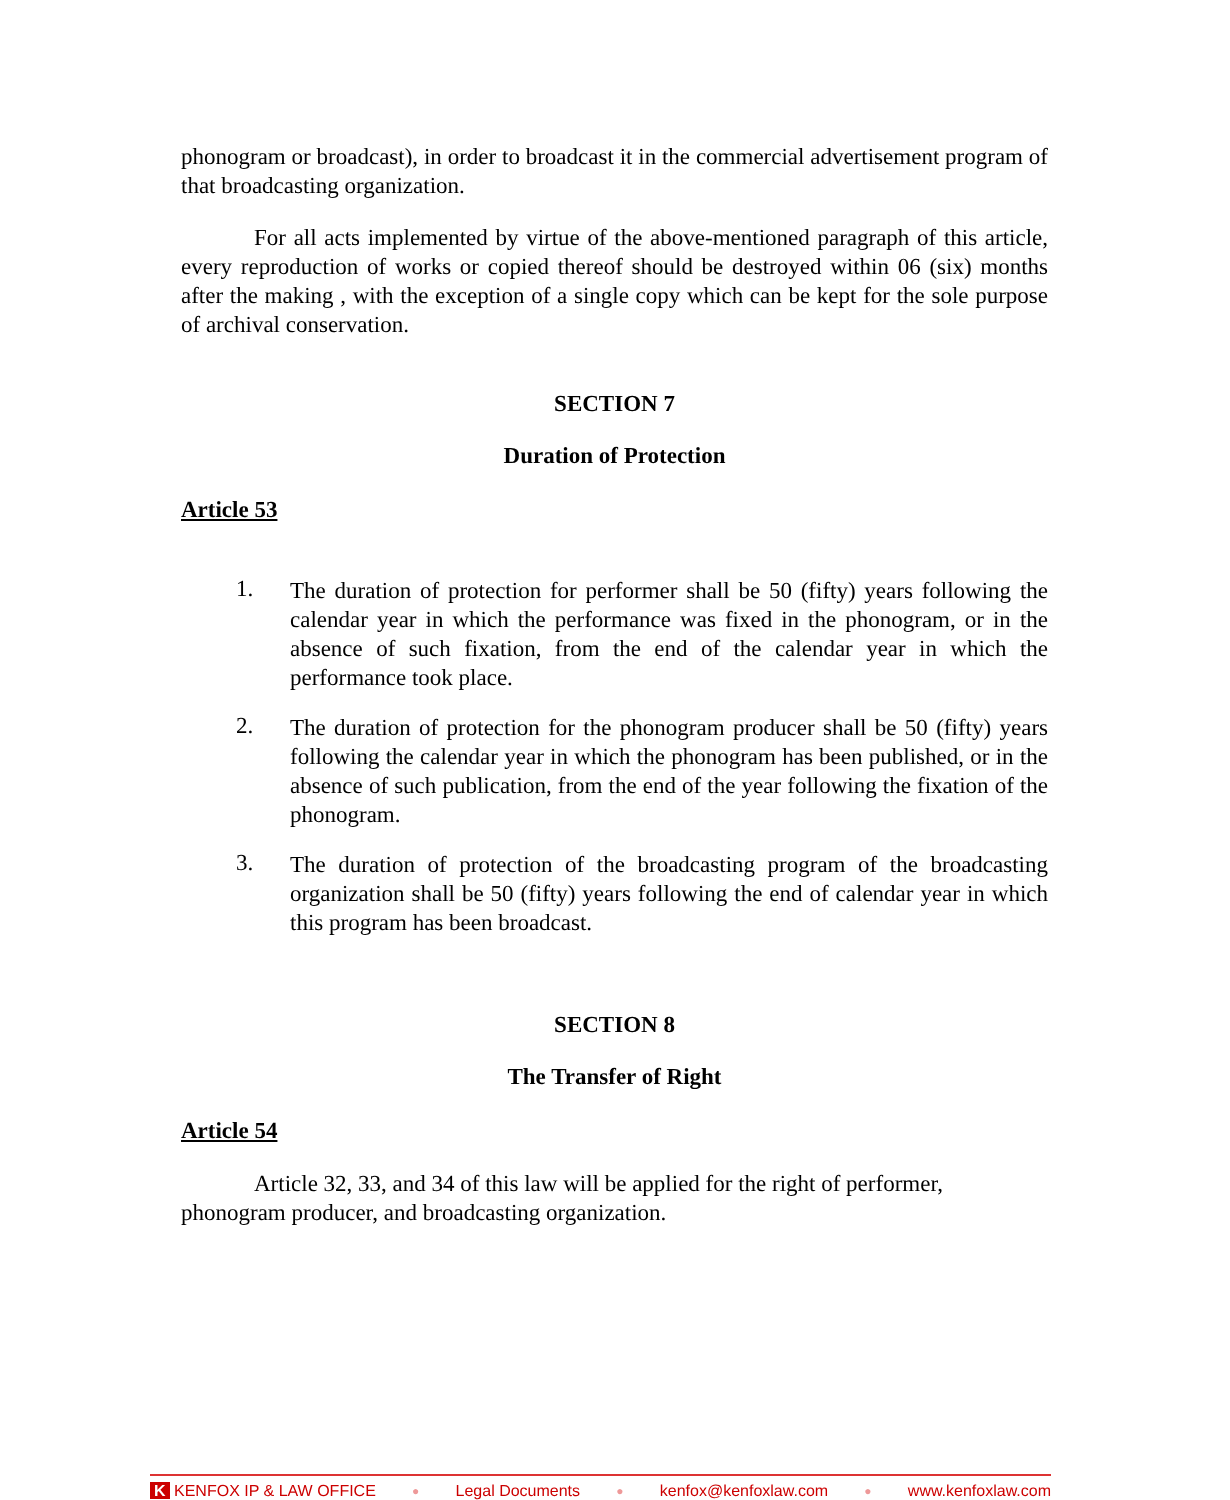phonogram or broadcast), in order to broadcast it in the commercial advertisement program of that broadcasting organization.
For all acts implemented by virtue of the above-mentioned paragraph of this article, every reproduction of works or copied thereof should be destroyed within 06 (six) months after the making , with the exception of a single copy which can be kept for the sole purpose of archival conservation.
SECTION 7
Duration of Protection
Article 53
1.
The duration of protection for performer shall be 50 (fifty) years following the calendar year in which the performance was fixed in the phonogram, or in the absence of such fixation, from the end of the calendar year in which the performance took place.
2.
The duration of protection for the phonogram producer shall be 50 (fifty) years following the calendar year in which the phonogram has been published, or in the absence of such publication, from the end of the year following the fixation of the phonogram.
3.
The duration of protection of the broadcasting program of the broadcasting organization shall be 50 (fifty) years following the end of calendar year in which this program has been broadcast.
SECTION 8
The Transfer of Right
Article 54
Article 32, 33, and 34 of this law will be applied for the right of performer,
phonogram producer, and broadcasting organization.
K KENFOX IP & LAW OFFICE ● Legal Documents ● kenfox@kenfoxlaw.com ● www.kenfoxlaw.com